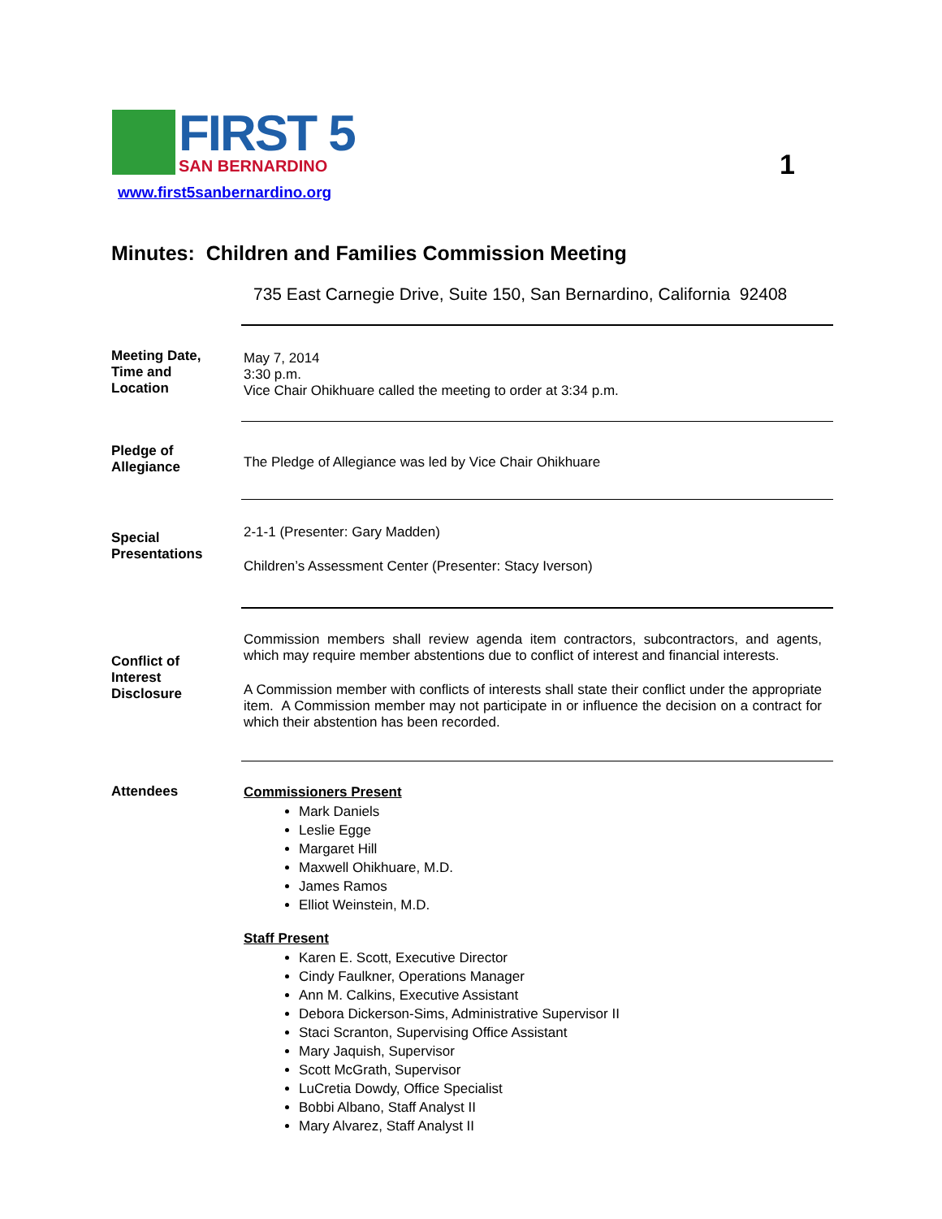FIRST 5
SAN BERNARDINO
www.first5sanbernardino.org
1
Minutes: Children and Families Commission Meeting
735 East Carnegie Drive, Suite 150, San Bernardino, California 92408
Meeting Date,
Time and
Location
May 7, 2014
3:30 p.m.
Vice Chair Ohikhuare called the meeting to order at 3:34 p.m.
Pledge of
Allegiance
The Pledge of Allegiance was led by Vice Chair Ohikhuare
Special
Presentations
2-1-1 (Presenter: Gary Madden)
Children’s Assessment Center (Presenter: Stacy Iverson)
Conflict of
Interest
Disclosure
Commission members shall review agenda item contractors, subcontractors, and agents, which may require member abstentions due to conflict of interest and financial interests.
A Commission member with conflicts of interests shall state their conflict under the appropriate item. A Commission member may not participate in or influence the decision on a contract for which their abstention has been recorded.
Attendees Commissioners Present
Mark Daniels
Leslie Egge
Margaret Hill
Maxwell Ohikhuare, M.D.
James Ramos
Elliot Weinstein, M.D.
Staff Present
Karen E. Scott, Executive Director
Cindy Faulkner, Operations Manager
Ann M. Calkins, Executive Assistant
Debora Dickerson-Sims, Administrative Supervisor II
Staci Scranton, Supervising Office Assistant
Mary Jaquish, Supervisor
Scott McGrath, Supervisor
LuCretia Dowdy, Office Specialist
Bobbi Albano, Staff Analyst II
Mary Alvarez, Staff Analyst II